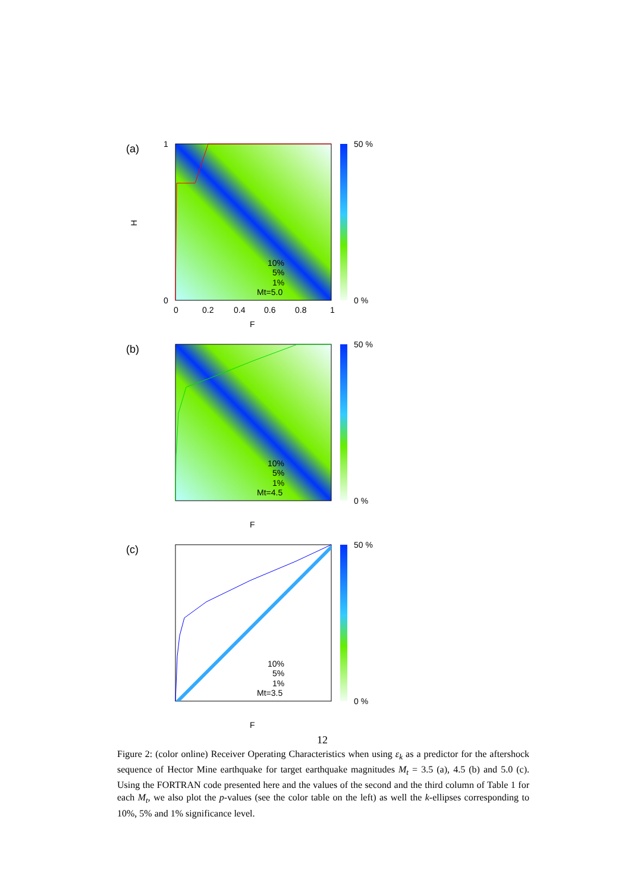(a)
1
0
H
F
50 %
0 %
10%
5%
1%
Mt=5.0
0
0.2
0.4
0.6
0.8
1
(b)
50 %
0 %
10%
5%
1%
Mt=4.5
F
(c)
50 %
0 %
10%
5%
1%
Mt=3.5
F
12
Figure 2: (color online) Receiver Operating Characteristics when using ε<sub>k</sub> as a predictor for the aftershock sequence of Hector Mine earthquake for target earthquake magnitudes M<sub>t</sub> = 3.5 (a), 4.5 (b) and 5.0 (c). Using the FORTRAN code presented here and the values of the second and the third column of Table 1 for each M<sub>t</sub>, we also plot the p-values (see the color table on the left) as well the k-ellipses corresponding to 10%, 5% and 1% significance level.